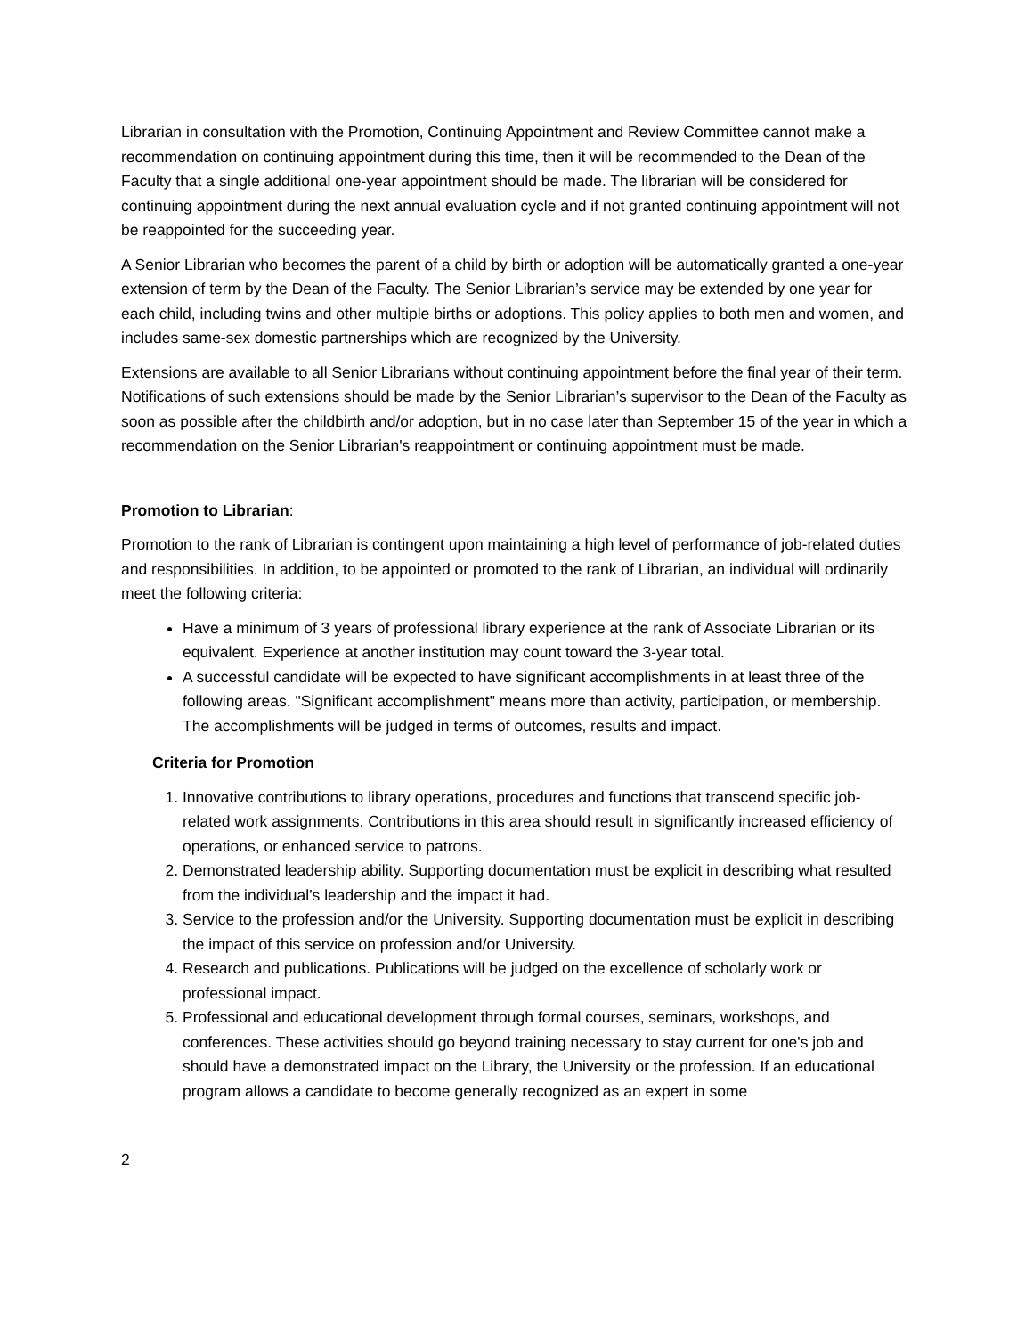Librarian in consultation with the Promotion, Continuing Appointment and Review Committee cannot make a recommendation on continuing appointment during this time, then it will be recommended to the Dean of the Faculty that a single additional one-year appointment should be made. The librarian will be considered for continuing appointment during the next annual evaluation cycle and if not granted continuing appointment will not be reappointed for the succeeding year.
A Senior Librarian who becomes the parent of a child by birth or adoption will be automatically granted a one-year extension of term by the Dean of the Faculty. The Senior Librarian’s service may be extended by one year for each child, including twins and other multiple births or adoptions. This policy applies to both men and women, and includes same-sex domestic partnerships which are recognized by the University.
Extensions are available to all Senior Librarians without continuing appointment before the final year of their term. Notifications of such extensions should be made by the Senior Librarian’s supervisor to the Dean of the Faculty as soon as possible after the childbirth and/or adoption, but in no case later than September 15 of the year in which a recommendation on the Senior Librarian's reappointment or continuing appointment must be made.
Promotion to Librarian:
Promotion to the rank of Librarian is contingent upon maintaining a high level of performance of job-related duties and responsibilities. In addition, to be appointed or promoted to the rank of Librarian, an individual will ordinarily meet the following criteria:
Have a minimum of 3 years of professional library experience at the rank of Associate Librarian or its equivalent. Experience at another institution may count toward the 3-year total.
A successful candidate will be expected to have significant accomplishments in at least three of the following areas. "Significant accomplishment" means more than activity, participation, or membership. The accomplishments will be judged in terms of outcomes, results and impact.
Criteria for Promotion
1. Innovative contributions to library operations, procedures and functions that transcend specific job-related work assignments. Contributions in this area should result in significantly increased efficiency of operations, or enhanced service to patrons.
2. Demonstrated leadership ability. Supporting documentation must be explicit in describing what resulted from the individual’s leadership and the impact it had.
3. Service to the profession and/or the University. Supporting documentation must be explicit in describing the impact of this service on profession and/or University.
4. Research and publications. Publications will be judged on the excellence of scholarly work or professional impact.
5. Professional and educational development through formal courses, seminars, workshops, and conferences. These activities should go beyond training necessary to stay current for one's job and should have a demonstrated impact on the Library, the University or the profession. If an educational program allows a candidate to become generally recognized as an expert in some
2